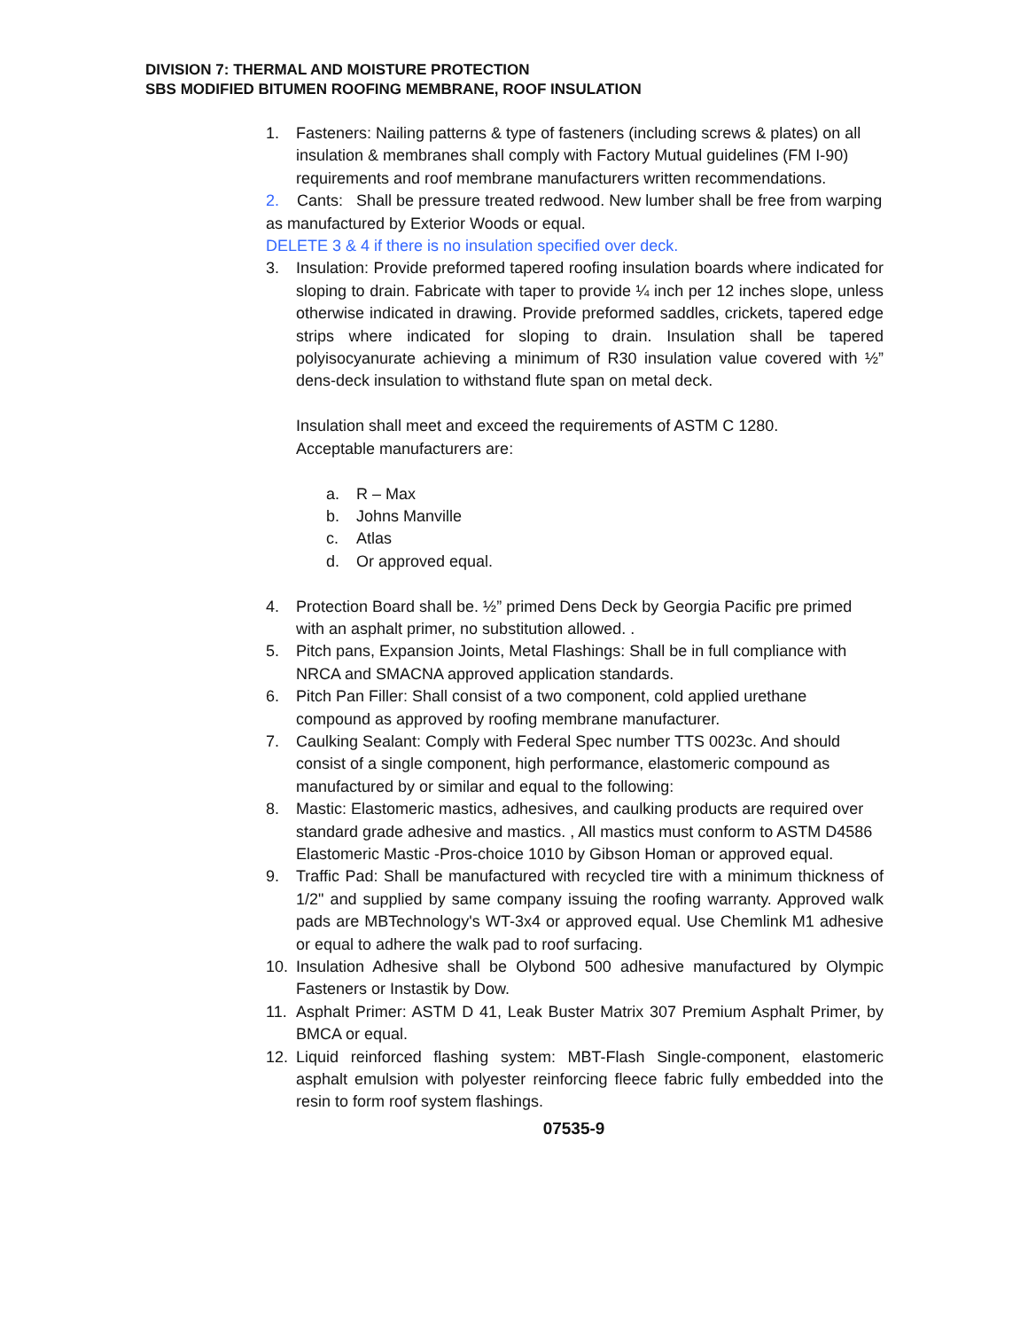DIVISION 7: THERMAL AND MOISTURE PROTECTION
SBS MODIFIED BITUMEN ROOFING MEMBRANE, ROOF INSULATION
1. Fasteners: Nailing patterns & type of fasteners (including screws & plates) on all insulation & membranes shall comply with Factory Mutual guidelines (FM I-90) requirements and roof membrane manufacturers written recommendations.
2. Cants: Shall be pressure treated redwood. New lumber shall be free from warping as manufactured by Exterior Woods or equal.
DELETE 3 & 4 if there is no insulation specified over deck.
3. Insulation: Provide preformed tapered roofing insulation boards where indicated for sloping to drain. Fabricate with taper to provide ¼ inch per 12 inches slope, unless otherwise indicated in drawing. Provide preformed saddles, crickets, tapered edge strips where indicated for sloping to drain. Insulation shall be tapered polyisocyanurate achieving a minimum of R30 insulation value covered with ½” dens-deck insulation to withstand flute span on metal deck.
Insulation shall meet and exceed the requirements of ASTM C 1280.
Acceptable manufacturers are:
a. R – Max
b. Johns Manville
c. Atlas
d. Or approved equal.
4. Protection Board shall be. ½” primed Dens Deck by Georgia Pacific pre primed with an asphalt primer, no substitution allowed. .
5. Pitch pans, Expansion Joints, Metal Flashings: Shall be in full compliance with NRCA and SMACNA approved application standards.
6. Pitch Pan Filler: Shall consist of a two component, cold applied urethane compound as approved by roofing membrane manufacturer.
7. Caulking Sealant: Comply with Federal Spec number TTS 0023c. And should consist of a single component, high performance, elastomeric compound as manufactured by or similar and equal to the following:
8. Mastic: Elastomeric mastics, adhesives, and caulking products are required over standard grade adhesive and mastics. , All mastics must conform to ASTM D4586 Elastomeric Mastic -Pros-choice 1010 by Gibson Homan or approved equal.
9. Traffic Pad: Shall be manufactured with recycled tire with a minimum thickness of 1/2" and supplied by same company issuing the roofing warranty. Approved walk pads are MBTechnology's WT-3x4 or approved equal. Use Chemlink M1 adhesive or equal to adhere the walk pad to roof surfacing.
10. Insulation Adhesive shall be Olybond 500 adhesive manufactured by Olympic Fasteners or Instastik by Dow.
11. Asphalt Primer: ASTM D 41, Leak Buster Matrix 307 Premium Asphalt Primer, by BMCA or equal.
12. Liquid reinforced flashing system: MBT-Flash Single-component, elastomeric asphalt emulsion with polyester reinforcing fleece fabric fully embedded into the resin to form roof system flashings.
07535-9